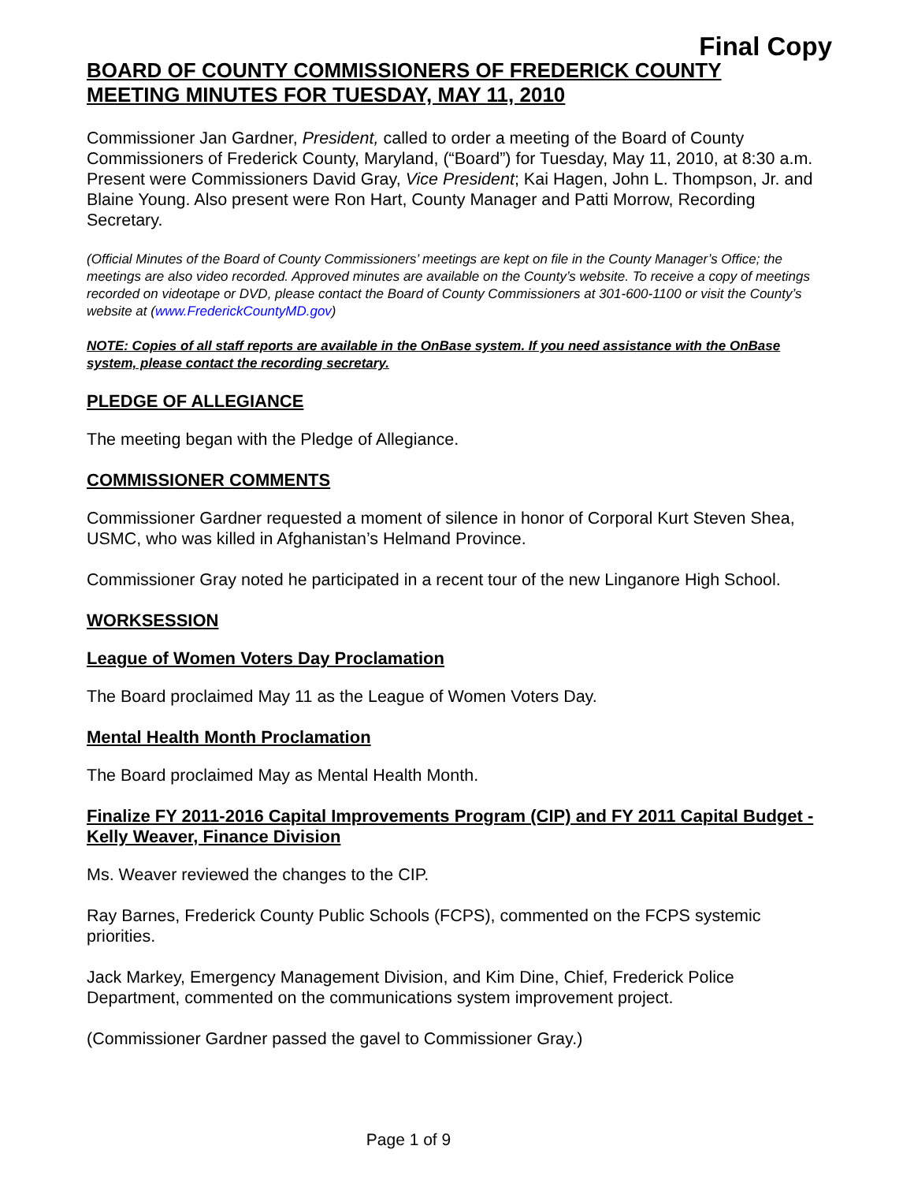Final Copy
BOARD OF COUNTY COMMISSIONERS OF FREDERICK COUNTY
MEETING MINUTES FOR TUESDAY, MAY 11, 2010
Commissioner Jan Gardner, President, called to order a meeting of the Board of County Commissioners of Frederick County, Maryland, (“Board”) for Tuesday, May 11, 2010, at 8:30 a.m. Present were Commissioners David Gray, Vice President; Kai Hagen, John L. Thompson, Jr. and Blaine Young. Also present were Ron Hart, County Manager and Patti Morrow, Recording Secretary.
(Official Minutes of the Board of County Commissioners’ meetings are kept on file in the County Manager’s Office; the meetings are also video recorded. Approved minutes are available on the County’s website. To receive a copy of meetings recorded on videotape or DVD, please contact the Board of County Commissioners at 301-600-1100 or visit the County’s website at (www.FrederickCountyMD.gov)
NOTE: Copies of all staff reports are available in the OnBase system. If you need assistance with the OnBase system, please contact the recording secretary.
PLEDGE OF ALLEGIANCE
The meeting began with the Pledge of Allegiance.
COMMISSIONER COMMENTS
Commissioner Gardner requested a moment of silence in honor of Corporal Kurt Steven Shea, USMC, who was killed in Afghanistan’s Helmand Province.
Commissioner Gray noted he participated in a recent tour of the new Linganore High School.
WORKSESSION
League of Women Voters Day Proclamation
The Board proclaimed May 11 as the League of Women Voters Day.
Mental Health Month Proclamation
The Board proclaimed May as Mental Health Month.
Finalize FY 2011-2016 Capital Improvements Program (CIP) and FY 2011 Capital Budget - Kelly Weaver, Finance Division
Ms. Weaver reviewed the changes to the CIP.
Ray Barnes, Frederick County Public Schools (FCPS), commented on the FCPS systemic priorities.
Jack Markey, Emergency Management Division, and Kim Dine, Chief, Frederick Police Department, commented on the communications system improvement project.
(Commissioner Gardner passed the gavel to Commissioner Gray.)
Page 1 of 9